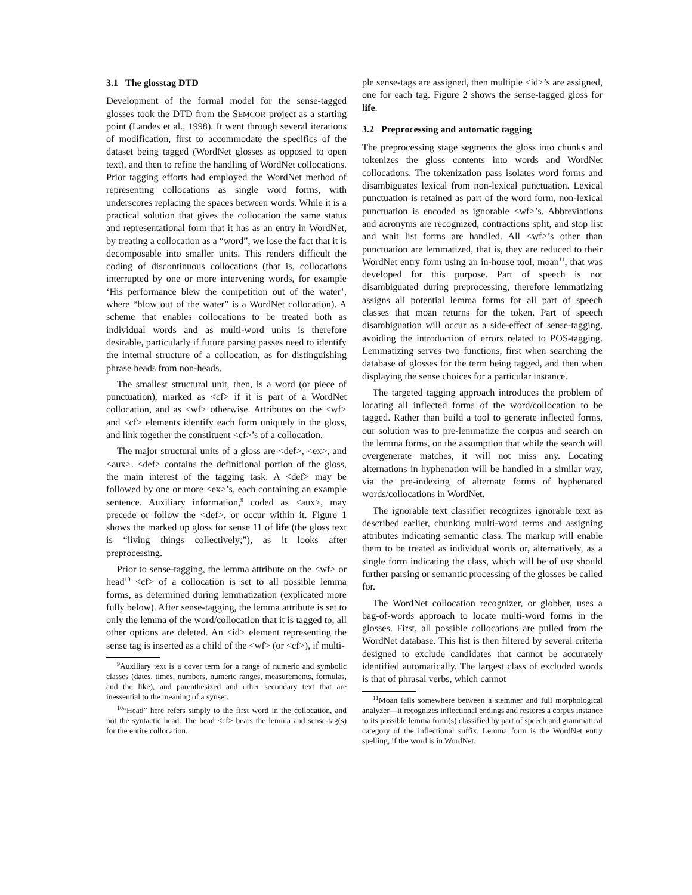3.1 The glosstag DTD
Development of the formal model for the sense-tagged glosses took the DTD from the SEMCOR project as a starting point (Landes et al., 1998). It went through several iterations of modification, first to accommodate the specifics of the dataset being tagged (WordNet glosses as opposed to open text), and then to refine the handling of WordNet collocations. Prior tagging efforts had employed the WordNet method of representing collocations as single word forms, with underscores replacing the spaces between words. While it is a practical solution that gives the collocation the same status and representational form that it has as an entry in WordNet, by treating a collocation as a “word”, we lose the fact that it is decomposable into smaller units. This renders difficult the coding of discontinuous collocations (that is, collocations interrupted by one or more intervening words, for example ‘His performance blew the competition out of the water’, where “blow out of the water” is a WordNet collocation). A scheme that enables collocations to be treated both as individual words and as multi-word units is therefore desirable, particularly if future parsing passes need to identify the internal structure of a collocation, as for distinguishing phrase heads from non-heads.
The smallest structural unit, then, is a word (or piece of punctuation), marked as <cf> if it is part of a WordNet collocation, and as <wf> otherwise. Attributes on the <wf> and <cf> elements identify each form uniquely in the gloss, and link together the constituent <cf>’s of a collocation.
The major structural units of a gloss are <def>, <ex>, and <aux>. <def> contains the definitional portion of the gloss, the main interest of the tagging task. A <def> may be followed by one or more <ex>’s, each containing an example sentence. Auxiliary information,<sup>9</sup> coded as <aux>, may precede or follow the <def>, or occur within it. Figure 1 shows the marked up gloss for sense 11 of life (the gloss text is “living things collectively;”), as it looks after preprocessing.
Prior to sense-tagging, the lemma attribute on the <wf> or head<sup>10</sup> <cf> of a collocation is set to all possible lemma forms, as determined during lemmatization (explicated more fully below). After sense-tagging, the lemma attribute is set to only the lemma of the word/collocation that it is tagged to, all other options are deleted. An <id> element representing the sense tag is inserted as a child of the <wf> (or <cf>), if multi-
<sup>9</sup> Auxiliary text is a cover term for a range of numeric and symbolic classes (dates, times, numbers, numeric ranges, measurements, formulas, and the like), and parenthesized and other secondary text that are inessential to the meaning of a synset.
<sup>10</sup> “Head” here refers simply to the first word in the collocation, and not the syntactic head. The head <cf> bears the lemma and sense-tag(s) for the entire collocation.
ple sense-tags are assigned, then multiple <id>’s are assigned, one for each tag. Figure 2 shows the sense-tagged gloss for life.
3.2 Preprocessing and automatic tagging
The preprocessing stage segments the gloss into chunks and tokenizes the gloss contents into words and WordNet collocations. The tokenization pass isolates word forms and disambiguates lexical from non-lexical punctuation. Lexical punctuation is retained as part of the word form, non-lexical punctuation is encoded as ignorable <wf>’s. Abbreviations and acronyms are recognized, contractions split, and stop list and wait list forms are handled. All <wf>’s other than punctuation are lemmatized, that is, they are reduced to their WordNet entry form using an in-house tool, moan<sup>11</sup>, that was developed for this purpose. Part of speech is not disambiguated during preprocessing, therefore lemmatizing assigns all potential lemma forms for all part of speech classes that moan returns for the token. Part of speech disambiguation will occur as a side-effect of sense-tagging, avoiding the introduction of errors related to POS-tagging. Lemmatizing serves two functions, first when searching the database of glosses for the term being tagged, and then when displaying the sense choices for a particular instance.
The targeted tagging approach introduces the problem of locating all inflected forms of the word/collocation to be tagged. Rather than build a tool to generate inflected forms, our solution was to pre-lemmatize the corpus and search on the lemma forms, on the assumption that while the search will overgenerate matches, it will not miss any. Locating alternations in hyphenation will be handled in a similar way, via the pre-indexing of alternate forms of hyphenated words/collocations in WordNet.
The ignorable text classifier recognizes ignorable text as described earlier, chunking multi-word terms and assigning attributes indicating semantic class. The markup will enable them to be treated as individual words or, alternatively, as a single form indicating the class, which will be of use should further parsing or semantic processing of the glosses be called for.
The WordNet collocation recognizer, or globber, uses a bag-of-words approach to locate multi-word forms in the glosses. First, all possible collocations are pulled from the WordNet database. This list is then filtered by several criteria designed to exclude candidates that cannot be accurately identified automatically. The largest class of excluded words is that of phrasal verbs, which cannot
<sup>11</sup> Moan falls somewhere between a stemmer and full morphological analyzer—it recognizes inflectional endings and restores a corpus instance to its possible lemma form(s) classified by part of speech and grammatical category of the inflectional suffix. Lemma form is the WordNet entry spelling, if the word is in WordNet.